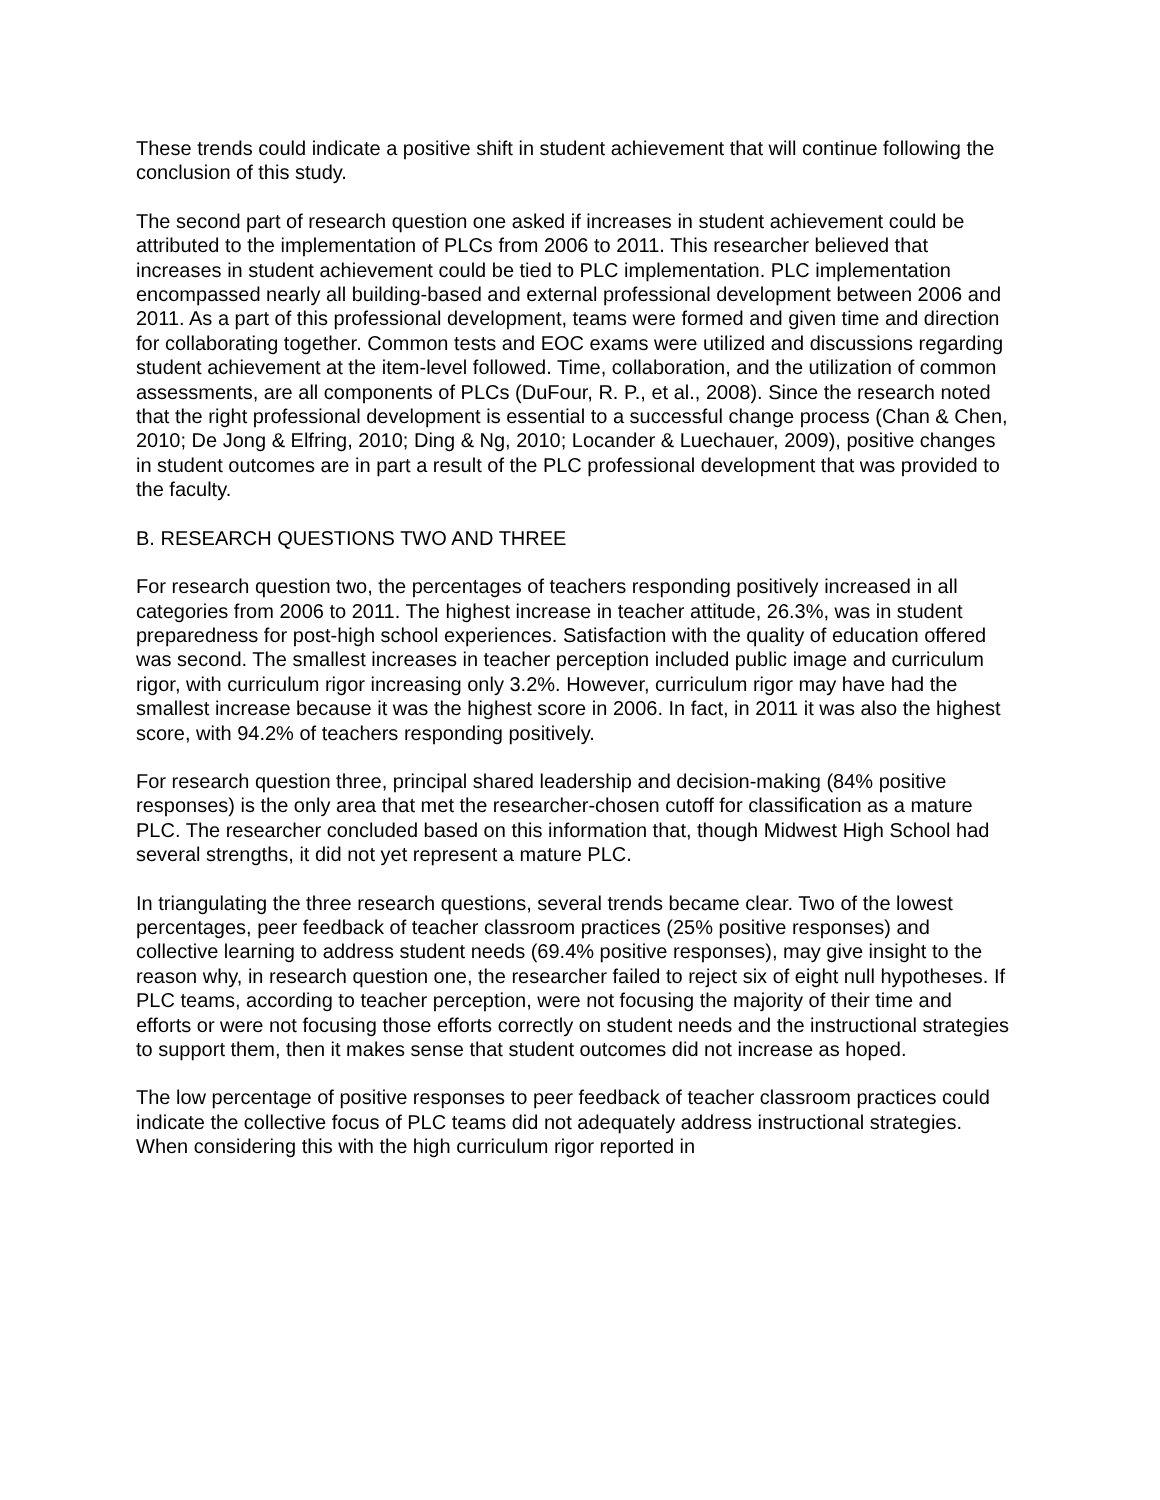These trends could indicate a positive shift in student achievement that will continue following the conclusion of this study.
The second part of research question one asked if increases in student achievement could be attributed to the implementation of PLCs from 2006 to 2011. This researcher believed that increases in student achievement could be tied to PLC implementation. PLC implementation encompassed nearly all building-based and external professional development between 2006 and 2011. As a part of this professional development, teams were formed and given time and direction for collaborating together. Common tests and EOC exams were utilized and discussions regarding student achievement at the item-level followed. Time, collaboration, and the utilization of common assessments, are all components of PLCs (DuFour, R. P., et al., 2008). Since the research noted that the right professional development is essential to a successful change process (Chan & Chen, 2010; De Jong & Elfring, 2010; Ding & Ng, 2010; Locander & Luechauer, 2009), positive changes in student outcomes are in part a result of the PLC professional development that was provided to the faculty.
B. RESEARCH QUESTIONS TWO AND THREE
For research question two, the percentages of teachers responding positively increased in all categories from 2006 to 2011. The highest increase in teacher attitude, 26.3%, was in student preparedness for post-high school experiences. Satisfaction with the quality of education offered was second. The smallest increases in teacher perception included public image and curriculum rigor, with curriculum rigor increasing only 3.2%. However, curriculum rigor may have had the smallest increase because it was the highest score in 2006. In fact, in 2011 it was also the highest score, with 94.2% of teachers responding positively.
For research question three, principal shared leadership and decision-making (84% positive responses) is the only area that met the researcher-chosen cutoff for classification as a mature PLC. The researcher concluded based on this information that, though Midwest High School had several strengths, it did not yet represent a mature PLC.
In triangulating the three research questions, several trends became clear. Two of the lowest percentages, peer feedback of teacher classroom practices (25% positive responses) and collective learning to address student needs (69.4% positive responses), may give insight to the reason why, in research question one, the researcher failed to reject six of eight null hypotheses. If PLC teams, according to teacher perception, were not focusing the majority of their time and efforts or were not focusing those efforts correctly on student needs and the instructional strategies to support them, then it makes sense that student outcomes did not increase as hoped.
The low percentage of positive responses to peer feedback of teacher classroom practices could indicate the collective focus of PLC teams did not adequately address instructional strategies. When considering this with the high curriculum rigor reported in